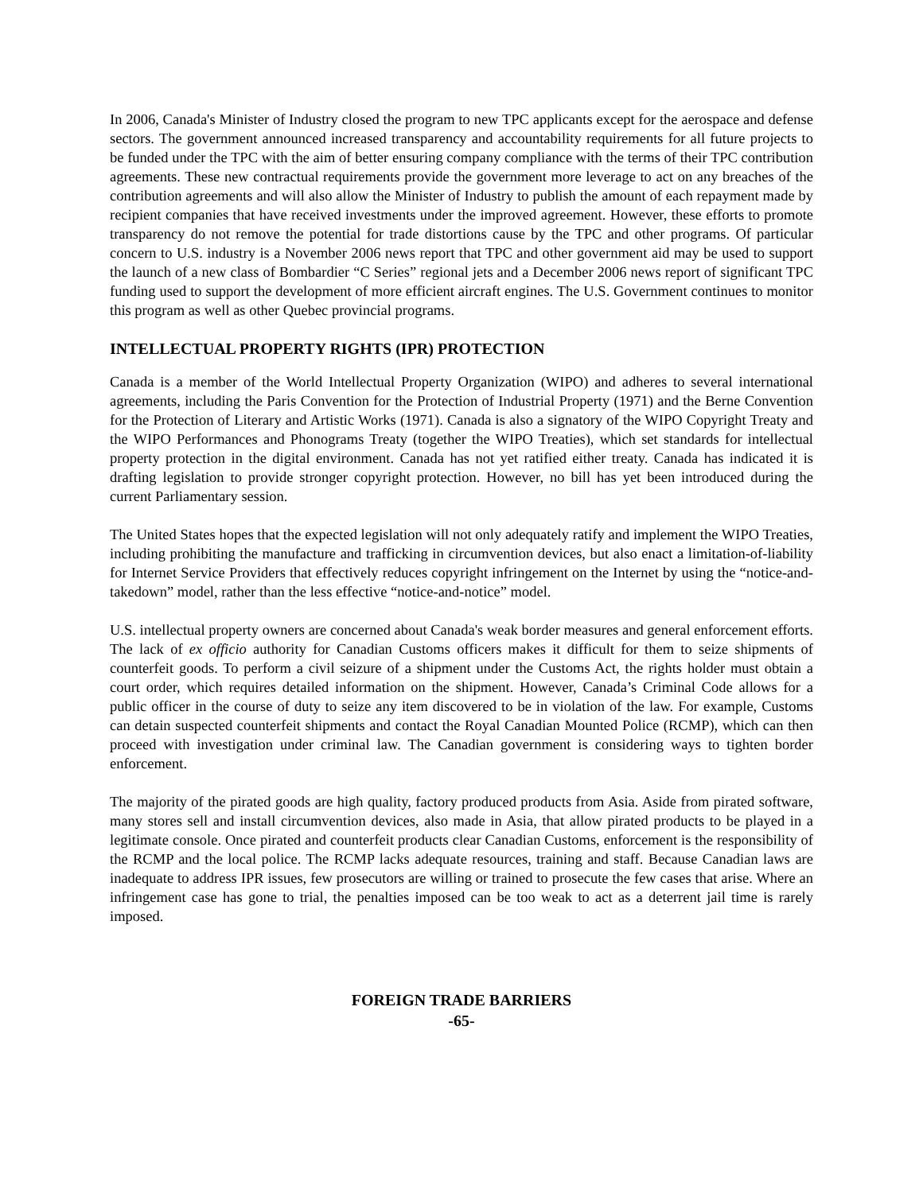In 2006, Canada's Minister of Industry closed the program to new TPC applicants except for the aerospace and defense sectors. The government announced increased transparency and accountability requirements for all future projects to be funded under the TPC with the aim of better ensuring company compliance with the terms of their TPC contribution agreements. These new contractual requirements provide the government more leverage to act on any breaches of the contribution agreements and will also allow the Minister of Industry to publish the amount of each repayment made by recipient companies that have received investments under the improved agreement. However, these efforts to promote transparency do not remove the potential for trade distortions cause by the TPC and other programs. Of particular concern to U.S. industry is a November 2006 news report that TPC and other government aid may be used to support the launch of a new class of Bombardier “C Series” regional jets and a December 2006 news report of significant TPC funding used to support the development of more efficient aircraft engines. The U.S. Government continues to monitor this program as well as other Quebec provincial programs.
INTELLECTUAL PROPERTY RIGHTS (IPR) PROTECTION
Canada is a member of the World Intellectual Property Organization (WIPO) and adheres to several international agreements, including the Paris Convention for the Protection of Industrial Property (1971) and the Berne Convention for the Protection of Literary and Artistic Works (1971). Canada is also a signatory of the WIPO Copyright Treaty and the WIPO Performances and Phonograms Treaty (together the WIPO Treaties), which set standards for intellectual property protection in the digital environment. Canada has not yet ratified either treaty. Canada has indicated it is drafting legislation to provide stronger copyright protection. However, no bill has yet been introduced during the current Parliamentary session.
The United States hopes that the expected legislation will not only adequately ratify and implement the WIPO Treaties, including prohibiting the manufacture and trafficking in circumvention devices, but also enact a limitation-of-liability for Internet Service Providers that effectively reduces copyright infringement on the Internet by using the “notice-and-takedown” model, rather than the less effective “notice-and-notice” model.
U.S. intellectual property owners are concerned about Canada's weak border measures and general enforcement efforts. The lack of ex officio authority for Canadian Customs officers makes it difficult for them to seize shipments of counterfeit goods. To perform a civil seizure of a shipment under the Customs Act, the rights holder must obtain a court order, which requires detailed information on the shipment. However, Canada’s Criminal Code allows for a public officer in the course of duty to seize any item discovered to be in violation of the law. For example, Customs can detain suspected counterfeit shipments and contact the Royal Canadian Mounted Police (RCMP), which can then proceed with investigation under criminal law. The Canadian government is considering ways to tighten border enforcement.
The majority of the pirated goods are high quality, factory produced products from Asia. Aside from pirated software, many stores sell and install circumvention devices, also made in Asia, that allow pirated products to be played in a legitimate console. Once pirated and counterfeit products clear Canadian Customs, enforcement is the responsibility of the RCMP and the local police. The RCMP lacks adequate resources, training and staff. Because Canadian laws are inadequate to address IPR issues, few prosecutors are willing or trained to prosecute the few cases that arise. Where an infringement case has gone to trial, the penalties imposed can be too weak to act as a deterrent jail time is rarely imposed.
FOREIGN TRADE BARRIERS
-65-